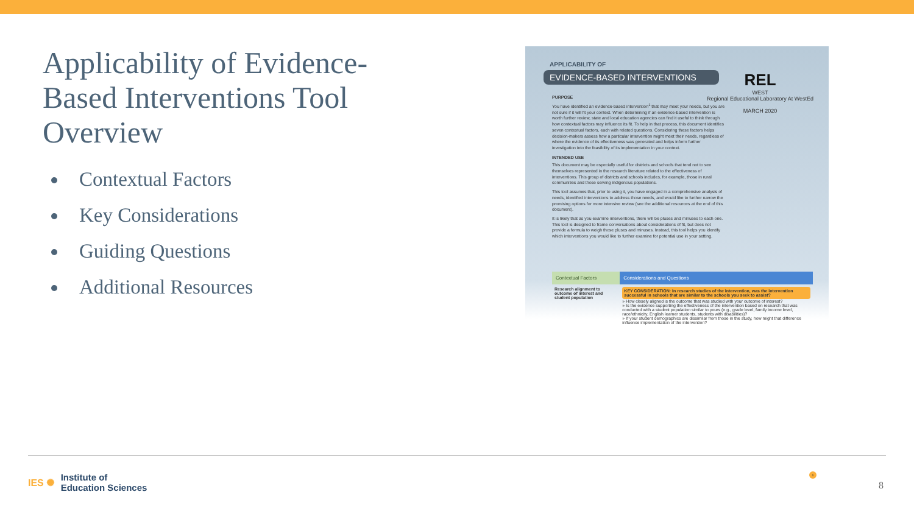Applicability of Evidence-Based Interventions Tool Overview
Contextual Factors
Key Considerations
Guiding Questions
Additional Resources
APPLICABILITY OF
EVIDENCE-BASED INTERVENTIONS
REL
WEST
Regional Educational Laboratory At WestEd
MARCH 2020
PURPOSE
You have identified an evidence-based intervention<sup>1</sup> that may meet your needs, but you are not sure if it will fit your context. When determining if an evidence-based intervention is worth further review, state and local education agencies can find it useful to think through how contextual factors may influence its fit. To help in that process, this document identifies seven contextual factors, each with related questions. Considering these factors helps decision-makers assess how a particular intervention might meet their needs, regardless of where the evidence of its effectiveness was generated and helps inform further investigation into the feasibility of its implementation in your context.
INTENDED USE
This document may be especially useful for districts and schools that tend not to see themselves represented in the research literature related to the effectiveness of interventions. This group of districts and schools includes, for example, those in rural communities and those serving indigenous populations.
This tool assumes that, prior to using it, you have engaged in a comprehensive analysis of needs, identified interventions to address those needs, and would like to further narrow the promising options for more intensive review (see the additional resources at the end of this document).
It is likely that as you examine interventions, there will be pluses and minuses to each one. This tool is designed to frame conversations about considerations of fit, but does not provide a formula to weigh those pluses and minuses. Instead, this tool helps you identify which interventions you would like to further examine for potential use in your setting.
| Contextual Factors | Considerations and Questions |
| --- | --- |
| Research alignment to outcome of interest and student population | KEY CONSIDERATION: In research studies of the intervention, was the intervention successful in schools that are similar to the schools you seek to assist? » How closely aligned is the outcome that was studied with your outcome of interest? » Is the evidence supporting the effectiveness of the intervention based on research that was conducted with a student population similar to yours (e.g., grade level, family income level, race/ethnicity, English learner students, students with disabilities)? » If your student demographics are dissimilar from those in the study, how might that difference influence implementation of the intervention? |
1
IES ✺ Institute of
Education Sciences
8